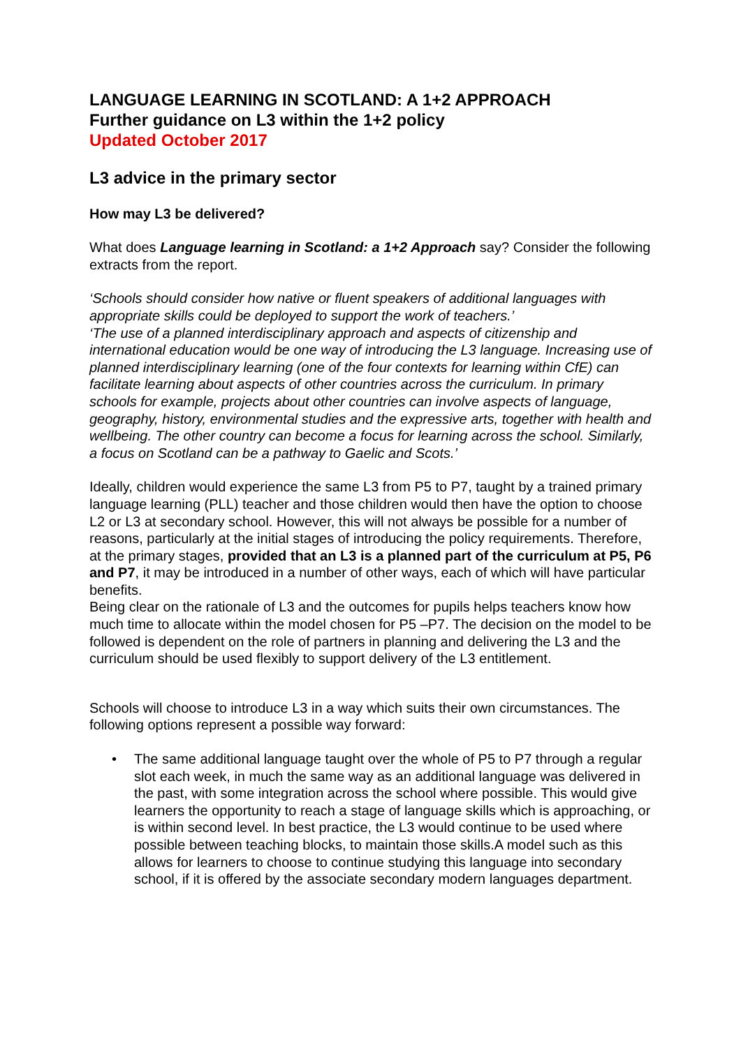LANGUAGE LEARNING IN SCOTLAND: A 1+2 APPROACH
Further guidance on L3 within the 1+2 policy
Updated October 2017
L3 advice in the primary sector
How may L3 be delivered?
What does Language learning in Scotland: a 1+2 Approach say? Consider the following extracts from the report.
‘Schools should consider how native or fluent speakers of additional languages with appropriate skills could be deployed to support the work of teachers.’
‘The use of a planned interdisciplinary approach and aspects of citizenship and international education would be one way of introducing the L3 language. Increasing use of planned interdisciplinary learning (one of the four contexts for learning within CfE) can facilitate learning about aspects of other countries across the curriculum. In primary schools for example, projects about other countries can involve aspects of language, geography, history, environmental studies and the expressive arts, together with health and wellbeing. The other country can become a focus for learning across the school. Similarly, a focus on Scotland can be a pathway to Gaelic and Scots.’
Ideally, children would experience the same L3 from P5 to P7, taught by a trained primary language learning (PLL) teacher and those children would then have the option to choose L2 or L3 at secondary school. However, this will not always be possible for a number of reasons, particularly at the initial stages of introducing the policy requirements. Therefore, at the primary stages, provided that an L3 is a planned part of the curriculum at P5, P6 and P7, it may be introduced in a number of other ways, each of which will have particular benefits.
Being clear on the rationale of L3 and the outcomes for pupils helps teachers know how much time to allocate within the model chosen for P5 –P7. The decision on the model to be followed is dependent on the role of partners in planning and delivering the L3 and the curriculum should be used flexibly to support delivery of the L3 entitlement.
Schools will choose to introduce L3 in a way which suits their own circumstances. The following options represent a possible way forward:
• The same additional language taught over the whole of P5 to P7 through a regular slot each week, in much the same way as an additional language was delivered in the past, with some integration across the school where possible. This would give learners the opportunity to reach a stage of language skills which is approaching, or is within second level. In best practice, the L3 would continue to be used where possible between teaching blocks, to maintain those skills.A model such as this allows for learners to choose to continue studying this language into secondary school, if it is offered by the associate secondary modern languages department.